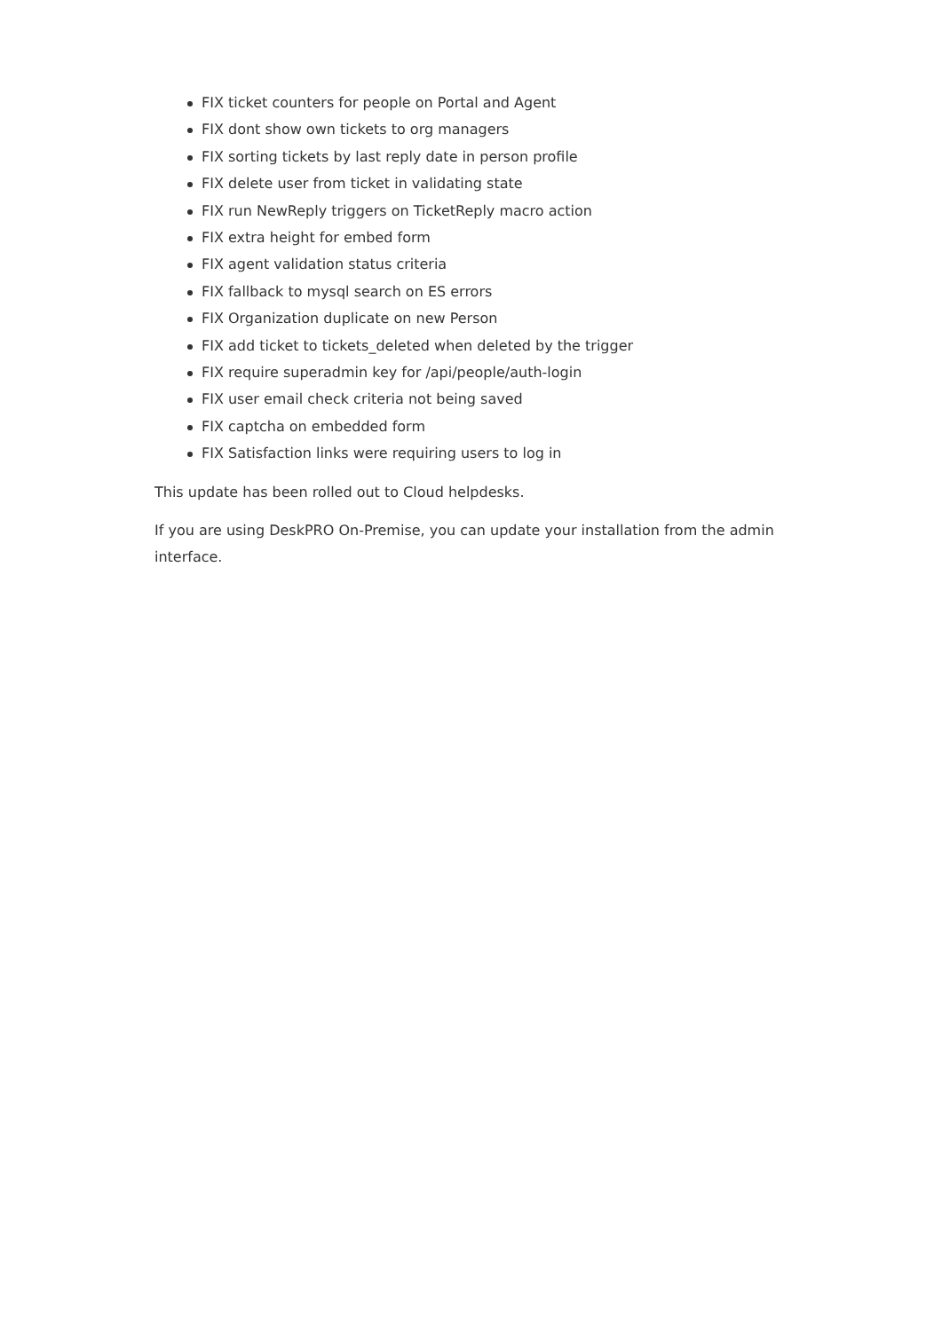FIX ticket counters for people on Portal and Agent
FIX dont show own tickets to org managers
FIX sorting tickets by last reply date in person profile
FIX delete user from ticket in validating state
FIX run NewReply triggers on TicketReply macro action
FIX extra height for embed form
FIX agent validation status criteria
FIX fallback to mysql search on ES errors
FIX Organization duplicate on new Person
FIX add ticket to tickets_deleted when deleted by the trigger
FIX require superadmin key for /api/people/auth-login
FIX user email check criteria not being saved
FIX captcha on embedded form
FIX Satisfaction links were requiring users to log in
This update has been rolled out to Cloud helpdesks.
If you are using DeskPRO On-Premise, you can update your installation from the admin interface.